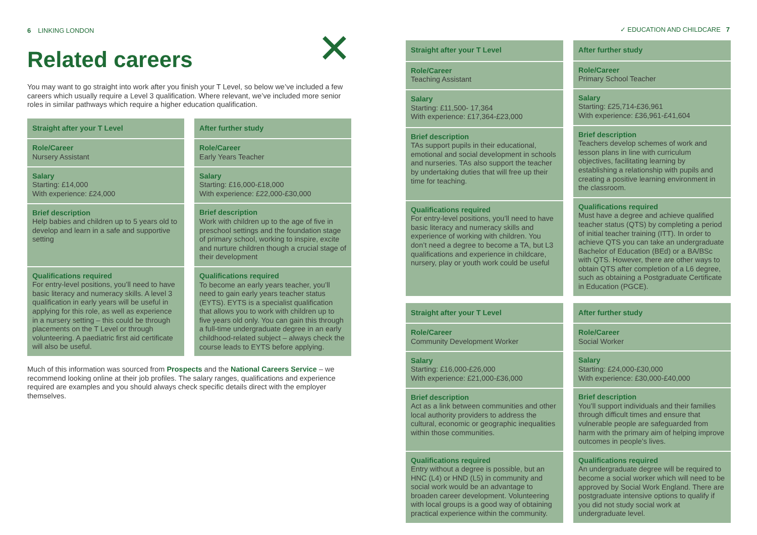6 LINKING LONDON
✕
Related careers
You may want to go straight into work after you finish your T Level, so below we’ve included a few careers which usually require a Level 3 qualification. Where relevant, we’ve included more senior roles in similar pathways which require a higher education qualification.
| Straight after your T Level |
| --- |
| Role/Career Nursery Assistant |
| Salary Starting: £14,000 With experience: £24,000 |
| Brief description Help babies and children up to 5 years old to develop and learn in a safe and supportive setting |
| Qualifications required For entry-level positions, you’ll need to have basic literacy and numeracy skills. A level 3 qualification in early years will be useful in applying for this role, as well as experience in a nursery setting – this could be through placements on the T Level or through volunteering. A paediatric first aid certificate will also be useful. |
| After further study |
| --- |
| Role/Career Early Years Teacher |
| Salary Starting: £16,000-£18,000 With experience: £22,000-£30,000 |
| Brief description Work with children up to the age of five in preschool settings and the foundation stage of primary school, working to inspire, excite and nurture children though a crucial stage of their development |
| Qualifications required To become an early years teacher, you’ll need to gain early years teacher status (EYTS). EYTS is a specialist qualification that allows you to work with children up to five years old only. You can gain this through a full-time undergraduate degree in an early childhood-related subject – always check the course leads to EYTS before applying. |
Much of this information was sourced from Prospects and the National Careers Service – we recommend looking online at their job profiles. The salary ranges, qualifications and experience required are examples and you should always check specific details direct with the employer themselves.
✓ EDUCATION AND CHILDCARE 7
| Straight after your T Level |
| --- |
| Role/Career Teaching Assistant |
| Salary Starting: £11,500- 17,364 With experience: £17,364-£23,000 |
| Brief description TAs support pupils in their educational, emotional and social development in schools and nurseries. TAs also support the teacher by undertaking duties that will free up their time for teaching. |
| Qualifications required For entry-level positions, you’ll need to have basic literacy and numeracy skills and experience of working with children. You don’t need a degree to become a TA, but L3 qualifications and experience in childcare, nursery, play or youth work could be useful |
| After further study |
| --- |
| Role/Career Primary School Teacher |
| Salary Starting: £25,714-£36,961 With experience: £36,961-£41,604 |
| Brief description Teachers develop schemes of work and lesson plans in line with curriculum objectives, facilitating learning by establishing a relationship with pupils and creating a positive learning environment in the classroom. |
| Qualifications required Must have a degree and achieve qualified teacher status (QTS) by completing a period of initial teacher training (ITT). In order to achieve QTS you can take an undergraduate Bachelor of Education (BEd) or a BA/BSc with QTS. However, there are other ways to obtain QTS after completion of a L6 degree, such as obtaining a Postgraduate Certificate in Education (PGCE). |
| Straight after your T Level |
| --- |
| Role/Career Community Development Worker |
| Salary Starting: £16,000-£26,000 With experience: £21,000-£36,000 |
| Brief description Act as a link between communities and other local authority providers to address the cultural, economic or geographic inequalities within those communities. |
| Qualifications required Entry without a degree is possible, but an HNC (L4) or HND (L5) in community and social work would be an advantage to broaden career development. Volunteering with local groups is a good way of obtaining practical experience within the community. |
| After further study |
| --- |
| Role/Career Social Worker |
| Salary Starting: £24,000-£30,000 With experience: £30,000-£40,000 |
| Brief description You’ll support individuals and their families through difficult times and ensure that vulnerable people are safeguarded from harm with the primary aim of helping improve outcomes in people’s lives. |
| Qualifications required An undergraduate degree will be required to become a social worker which will need to be approved by Social Work England. There are postgraduate intensive options to qualify if you did not study social work at undergraduate level. |